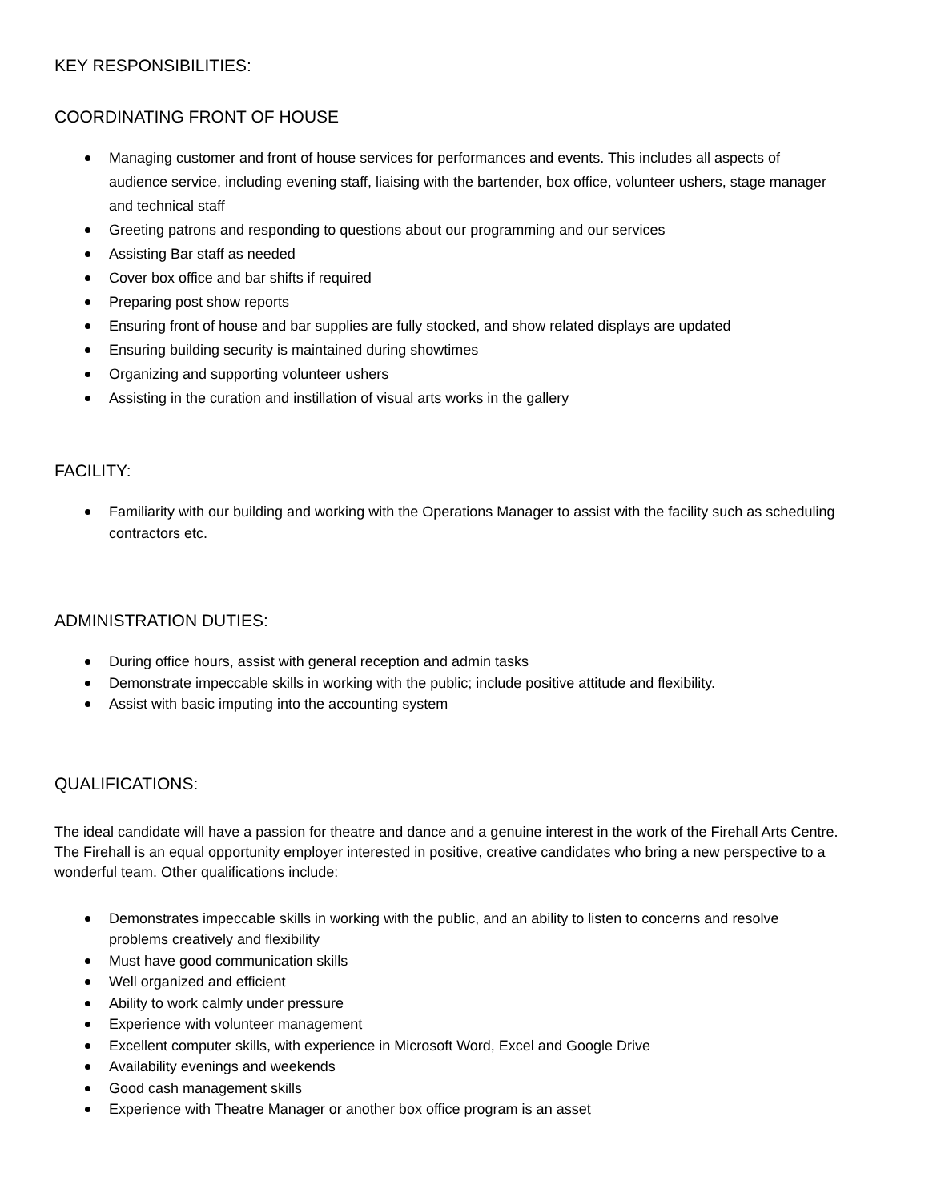KEY RESPONSIBILITIES:
COORDINATING FRONT OF HOUSE
Managing customer and front of house services for performances and events. This includes all aspects of audience service, including evening staff, liaising with the bartender, box office, volunteer ushers, stage manager and technical staff
Greeting patrons and responding to questions about our programming and our services
Assisting Bar staff as needed
Cover box office and bar shifts if required
Preparing post show reports
Ensuring front of house and bar supplies are fully stocked, and show related displays are updated
Ensuring building security is maintained during showtimes
Organizing and supporting volunteer ushers
Assisting in the curation and instillation of visual arts works in the gallery
FACILITY:
Familiarity with our building and working with the Operations Manager to assist with the facility such as scheduling contractors etc.
ADMINISTRATION DUTIES:
During office hours, assist with general reception and admin tasks
Demonstrate impeccable skills in working with the public; include positive attitude and flexibility.
Assist with basic imputing into the accounting system
QUALIFICATIONS:
The ideal candidate will have a passion for theatre and dance and a genuine interest in the work of the Firehall Arts Centre. The Firehall is an equal opportunity employer interested in positive, creative candidates who bring a new perspective to a wonderful team. Other qualifications include:
Demonstrates impeccable skills in working with the public, and an ability to listen to concerns and resolve problems creatively and flexibility
Must have good communication skills
Well organized and efficient
Ability to work calmly under pressure
Experience with volunteer management
Excellent computer skills, with experience in Microsoft Word, Excel and Google Drive
Availability evenings and weekends
Good cash management skills
Experience with Theatre Manager or another box office program is an asset